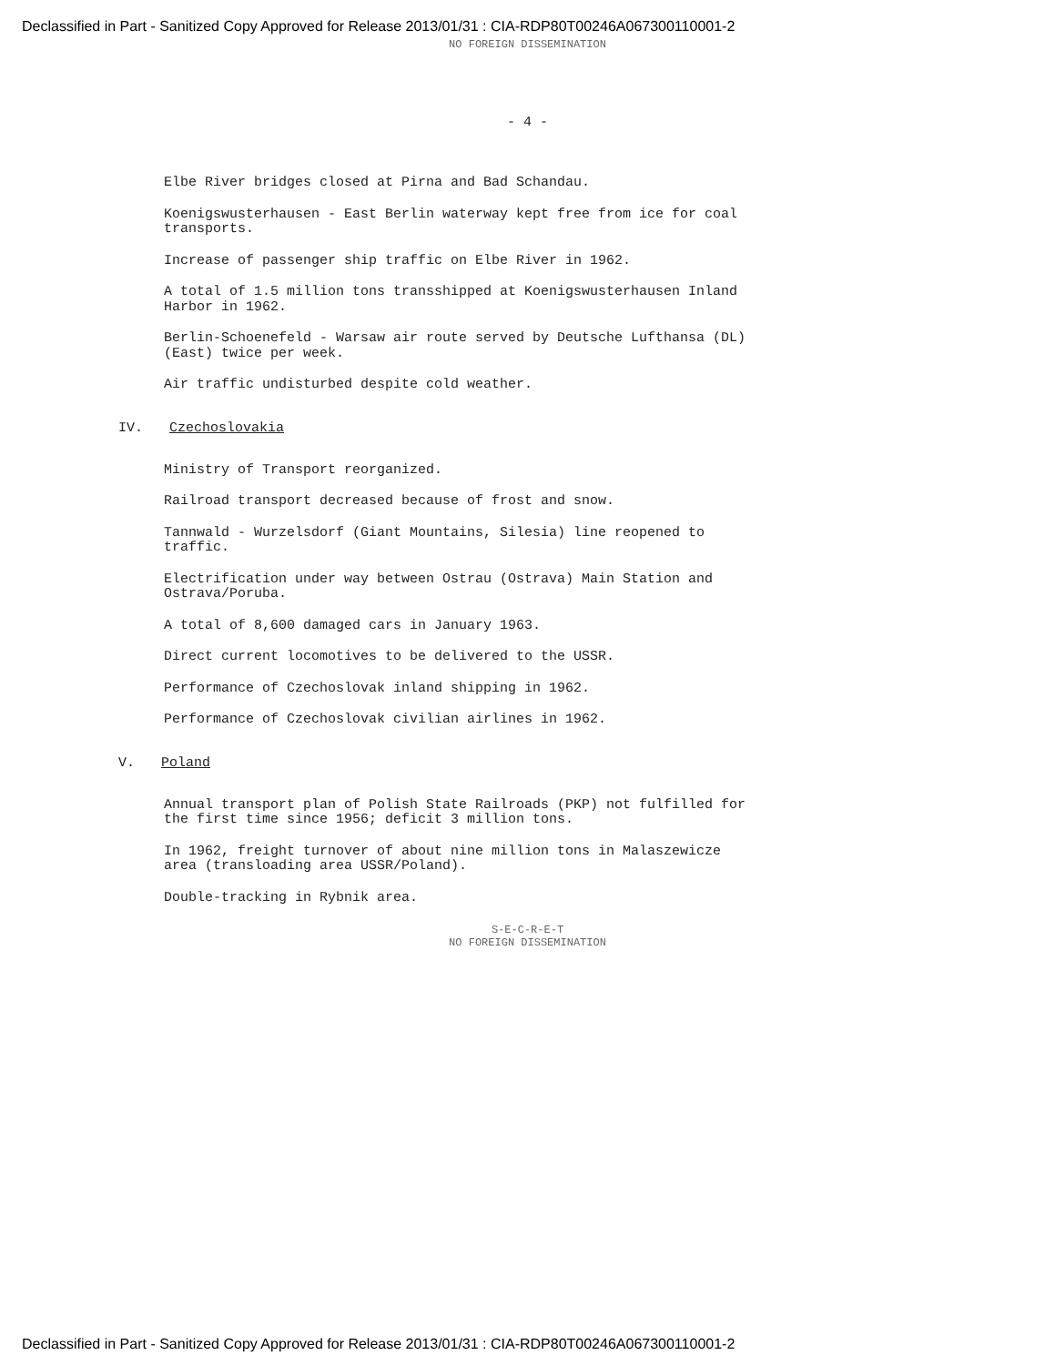Declassified in Part - Sanitized Copy Approved for Release 2013/01/31 : CIA-RDP80T00246A067300110001-2
NO FOREIGN DISSEMINATION
- 4 -
Elbe River bridges closed at Pirna and Bad Schandau.
Koenigswusterhausen - East Berlin waterway kept free from ice for coal transports.
Increase of passenger ship traffic on Elbe River in 1962.
A total of 1.5 million tons transshipped at Koenigswusterhausen Inland Harbor in 1962.
Berlin-Schoenefeld - Warsaw air route served by Deutsche Lufthansa (DL) (East) twice per week.
Air traffic undisturbed despite cold weather.
IV. Czechoslovakia
Ministry of Transport reorganized.
Railroad transport decreased because of frost and snow.
Tannwald - Wurzelsdorf (Giant Mountains, Silesia) line reopened to traffic.
Electrification under way between Ostrau (Ostrava) Main Station and Ostrava/Poruba.
A total of 8,600 damaged cars in January 1963.
Direct current locomotives to be delivered to the USSR.
Performance of Czechoslovak inland shipping in 1962.
Performance of Czechoslovak civilian airlines in 1962.
V. Poland
Annual transport plan of Polish State Railroads (PKP) not fulfilled for the first time since 1956; deficit 3 million tons.
In 1962, freight turnover of about nine million tons in Malaszewicze area (transloading area USSR/Poland).
Double-tracking in Rybnik area.
S-E-C-R-E-T
NO FOREIGN DISSEMINATION
Declassified in Part - Sanitized Copy Approved for Release 2013/01/31 : CIA-RDP80T00246A067300110001-2